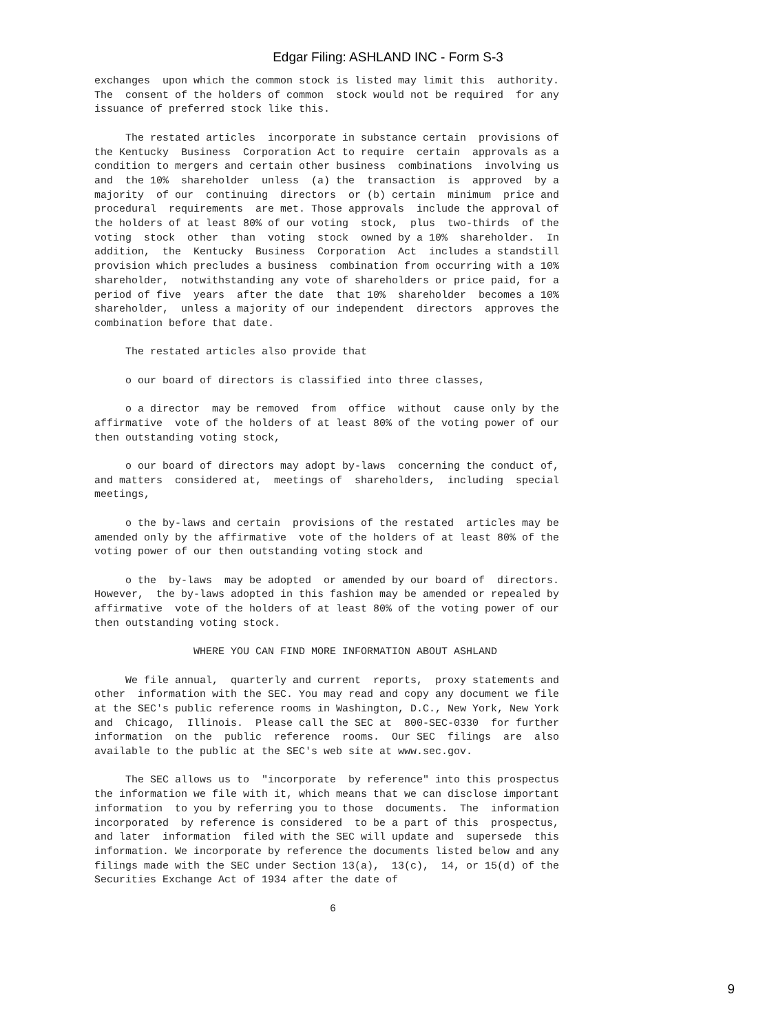Edgar Filing: ASHLAND INC - Form S-3
exchanges  upon which the common stock is listed may limit this  authority.
The  consent of the holders of common  stock would not be required  for any
issuance of preferred stock like this.

     The restated articles  incorporate in substance certain  provisions of
the Kentucky  Business  Corporation Act to require  certain  approvals as a
condition to mergers and certain other business  combinations  involving us
and  the 10%  shareholder  unless  (a) the  transaction  is  approved  by a
majority  of our  continuing  directors  or (b) certain  minimum  price and
procedural  requirements  are met. Those approvals  include the approval of
the holders of at least 80% of our voting  stock,  plus  two-thirds  of the
voting  stock  other  than  voting  stock  owned by a 10%  shareholder.  In
addition,  the  Kentucky  Business  Corporation  Act  includes a standstill
provision which precludes a business  combination from occurring with a 10%
shareholder,  notwithstanding any vote of shareholders or price paid, for a
period of five  years  after the date  that 10%  shareholder  becomes a 10%
shareholder,  unless a majority of our independent  directors  approves the
combination before that date.

     The restated articles also provide that

     o our board of directors is classified into three classes,

     o a director  may be removed  from  office  without  cause only by the
affirmative  vote of the holders of at least 80% of the voting power of our
then outstanding voting stock,

     o our board of directors may adopt by-laws  concerning the conduct of,
and matters  considered at,  meetings of  shareholders,  including  special
meetings,

     o the by-laws and certain  provisions of the restated  articles may be
amended only by the affirmative  vote of the holders of at least 80% of the
voting power of our then outstanding voting stock and

     o the  by-laws  may be adopted  or amended by our board of  directors.
However,  the by-laws adopted in this fashion may be amended or repealed by
affirmative  vote of the holders of at least 80% of the voting power of our
then outstanding voting stock.

                WHERE YOU CAN FIND MORE INFORMATION ABOUT ASHLAND

     We file annual,  quarterly and current  reports,  proxy statements and
other  information with the SEC. You may read and copy any document we file
at the SEC's public reference rooms in Washington, D.C., New York, New York
and  Chicago,  Illinois.  Please call the SEC at  800-SEC-0330  for further
information  on the  public  reference  rooms.  Our SEC  filings  are  also
available to the public at the SEC's web site at www.sec.gov.

     The SEC allows us to  "incorporate  by reference" into this prospectus
the information we file with it, which means that we can disclose important
information  to you by referring you to those  documents.  The  information
incorporated  by reference is considered  to be a part of this  prospectus,
and later  information  filed with the SEC will update and  supersede  this
information. We incorporate by reference the documents listed below and any
filings made with the SEC under Section 13(a),  13(c),  14, or 15(d) of the
Securities Exchange Act of 1934 after the date of

                                      6
9